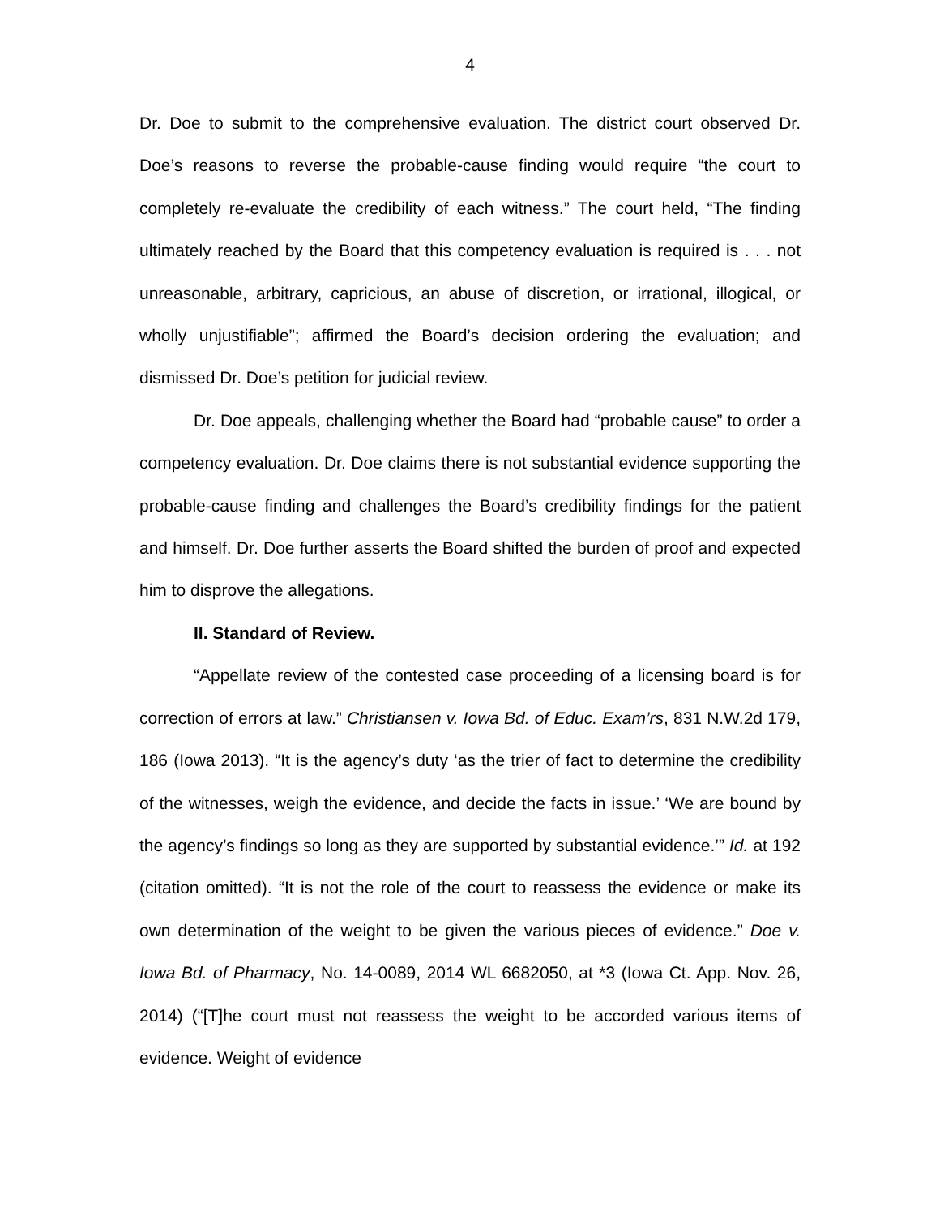4
Dr. Doe to submit to the comprehensive evaluation. The district court observed Dr. Doe’s reasons to reverse the probable-cause finding would require “the court to completely re-evaluate the credibility of each witness.” The court held, “The finding ultimately reached by the Board that this competency evaluation is required is . . . not unreasonable, arbitrary, capricious, an abuse of discretion, or irrational, illogical, or wholly unjustifiable”; affirmed the Board’s decision ordering the evaluation; and dismissed Dr. Doe’s petition for judicial review.
Dr. Doe appeals, challenging whether the Board had “probable cause” to order a competency evaluation. Dr. Doe claims there is not substantial evidence supporting the probable-cause finding and challenges the Board’s credibility findings for the patient and himself. Dr. Doe further asserts the Board shifted the burden of proof and expected him to disprove the allegations.
II. Standard of Review.
“Appellate review of the contested case proceeding of a licensing board is for correction of errors at law.” Christiansen v. Iowa Bd. of Educ. Exam’rs, 831 N.W.2d 179, 186 (Iowa 2013). “It is the agency’s duty ‘as the trier of fact to determine the credibility of the witnesses, weigh the evidence, and decide the facts in issue.’ ‘We are bound by the agency’s findings so long as they are supported by substantial evidence.’” Id. at 192 (citation omitted). “It is not the role of the court to reassess the evidence or make its own determination of the weight to be given the various pieces of evidence.” Doe v. Iowa Bd. of Pharmacy, No. 14-0089, 2014 WL 6682050, at *3 (Iowa Ct. App. Nov. 26, 2014) (“[T]he court must not reassess the weight to be accorded various items of evidence. Weight of evidence